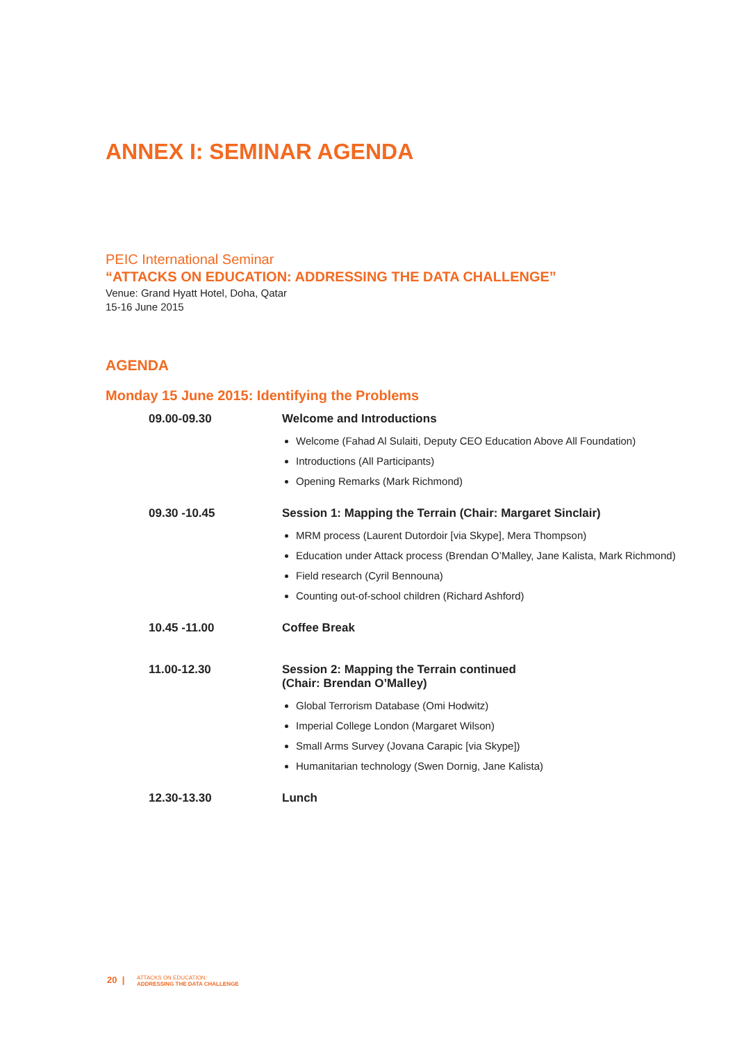ANNEX I: SEMINAR AGENDA
PEIC International Seminar
“ATTACKS ON EDUCATION: ADDRESSING THE DATA CHALLENGE”
Venue: Grand Hyatt Hotel, Doha, Qatar
15-16 June 2015
AGENDA
Monday 15 June 2015: Identifying the Problems
| 09.00-09.30 | Welcome and Introductions Welcome (Fahad Al Sulaiti, Deputy CEO Education Above All Foundation) Introductions (All Participants) Opening Remarks (Mark Richmond) |
| 09.30 -10.45 | Session 1: Mapping the Terrain (Chair: Margaret Sinclair) MRM process (Laurent Dutordoir [via Skype], Mera Thompson) Education under Attack process (Brendan O’Malley, Jane Kalista, Mark Richmond) Field research (Cyril Bennouna) Counting out-of-school children (Richard Ashford) |
| 10.45 -11.00 | Coffee Break |
| 11.00-12.30 | Session 2: Mapping the Terrain continued (Chair: Brendan O’Malley) Global Terrorism Database (Omi Hodwitz) Imperial College London (Margaret Wilson) Small Arms Survey (Jovana Carapic [via Skype]) Humanitarian technology (Swen Dornig, Jane Kalista) |
| 12.30-13.30 | Lunch |
20 | ATTACKS ON EDUCATION:
ADDRESSING THE DATA CHALLENGE